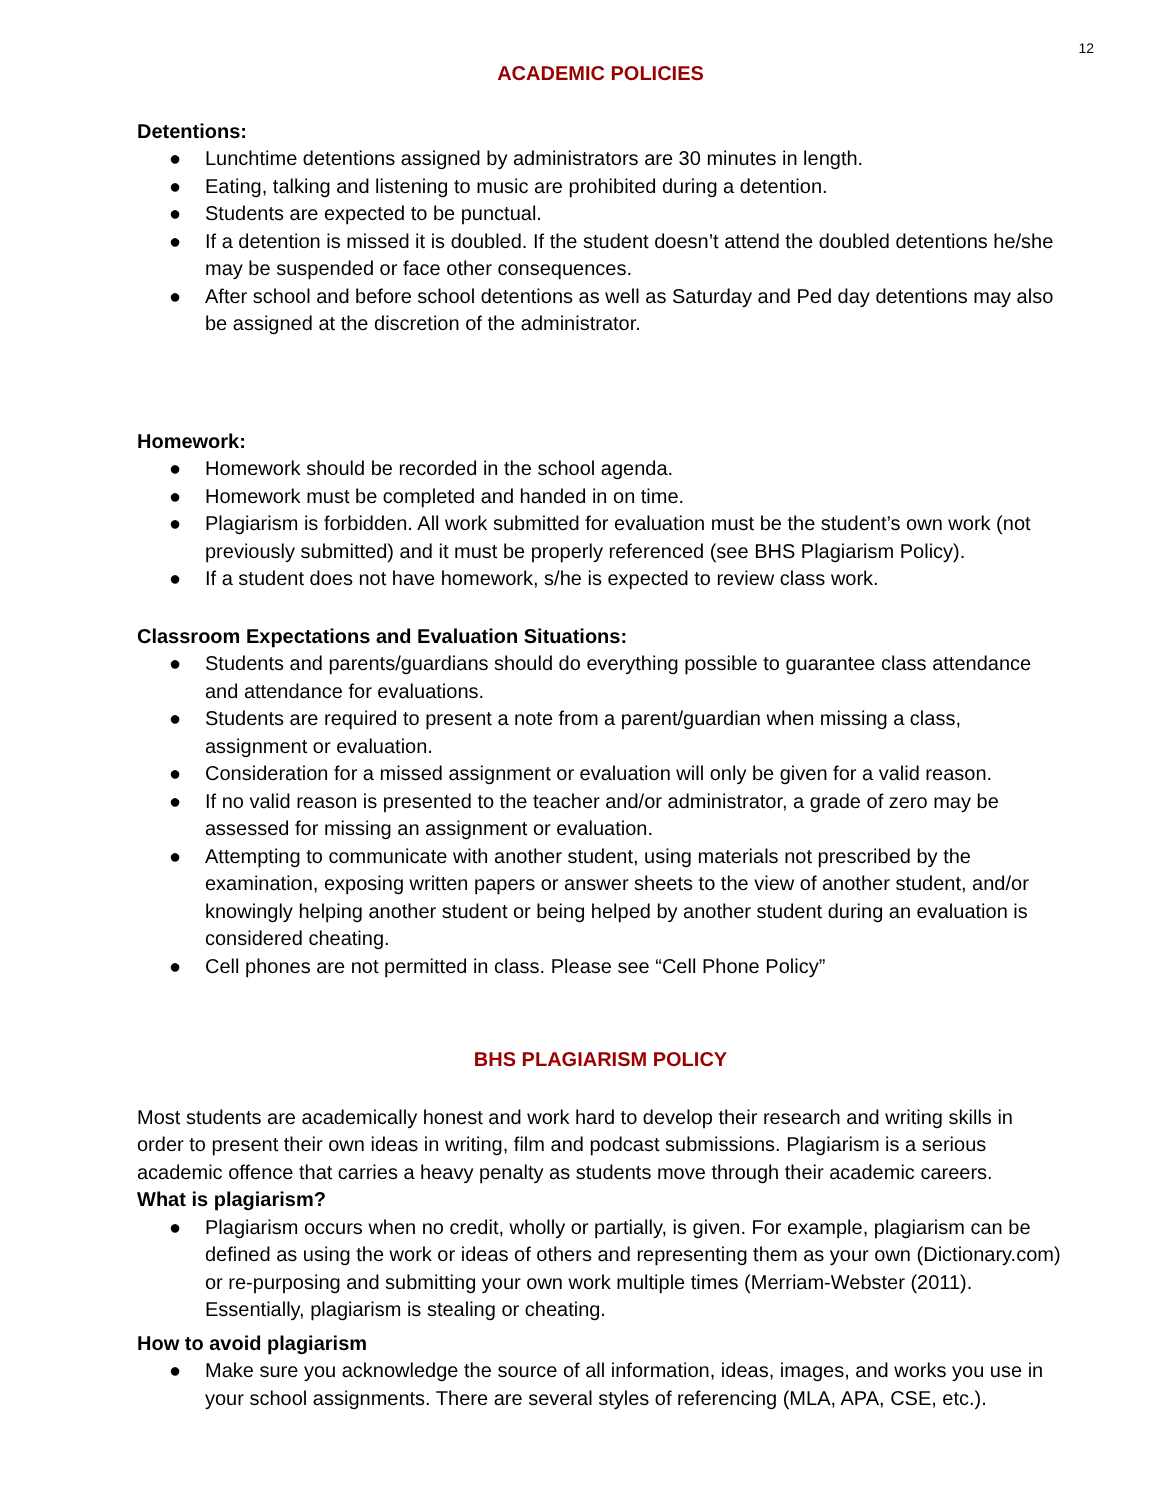12
ACADEMIC POLICIES
Detentions:
● Lunchtime detentions assigned by administrators are 30 minutes in length.
● Eating, talking and listening to music are prohibited during a detention.
● Students are expected to be punctual.
● If a detention is missed it is doubled. If the student doesn’t attend the doubled detentions he/she may be suspended or face other consequences.
● After school and before school detentions as well as Saturday and Ped day detentions may also be assigned at the discretion of the administrator.
Homework:
● Homework should be recorded in the school agenda.
● Homework must be completed and handed in on time.
● Plagiarism is forbidden. All work submitted for evaluation must be the student’s own work (not previously submitted) and it must be properly referenced (see BHS Plagiarism Policy).
● If a student does not have homework, s/he is expected to review class work.
Classroom Expectations and Evaluation Situations:
● Students and parents/guardians should do everything possible to guarantee class attendance and attendance for evaluations.
● Students are required to present a note from a parent/guardian when missing a class, assignment or evaluation.
● Consideration for a missed assignment or evaluation will only be given for a valid reason.
● If no valid reason is presented to the teacher and/or administrator, a grade of zero may be assessed for missing an assignment or evaluation.
● Attempting to communicate with another student, using materials not prescribed by the examination, exposing written papers or answer sheets to the view of another student, and/or knowingly helping another student or being helped by another student during an evaluation is considered cheating.
● Cell phones are not permitted in class. Please see “Cell Phone Policy”
BHS PLAGIARISM POLICY
Most students are academically honest and work hard to develop their research and writing skills in order to present their own ideas in writing, film and podcast submissions. Plagiarism is a serious academic offence that carries a heavy penalty as students move through their academic careers.
What is plagiarism?
● Plagiarism occurs when no credit, wholly or partially, is given. For example, plagiarism can be defined as using the work or ideas of others and representing them as your own (Dictionary.com) or re-purposing and submitting your own work multiple times (Merriam-Webster (2011). Essentially, plagiarism is stealing or cheating.
How to avoid plagiarism
● Make sure you acknowledge the source of all information, ideas, images, and works you use in your school assignments. There are several styles of referencing (MLA, APA, CSE, etc.).